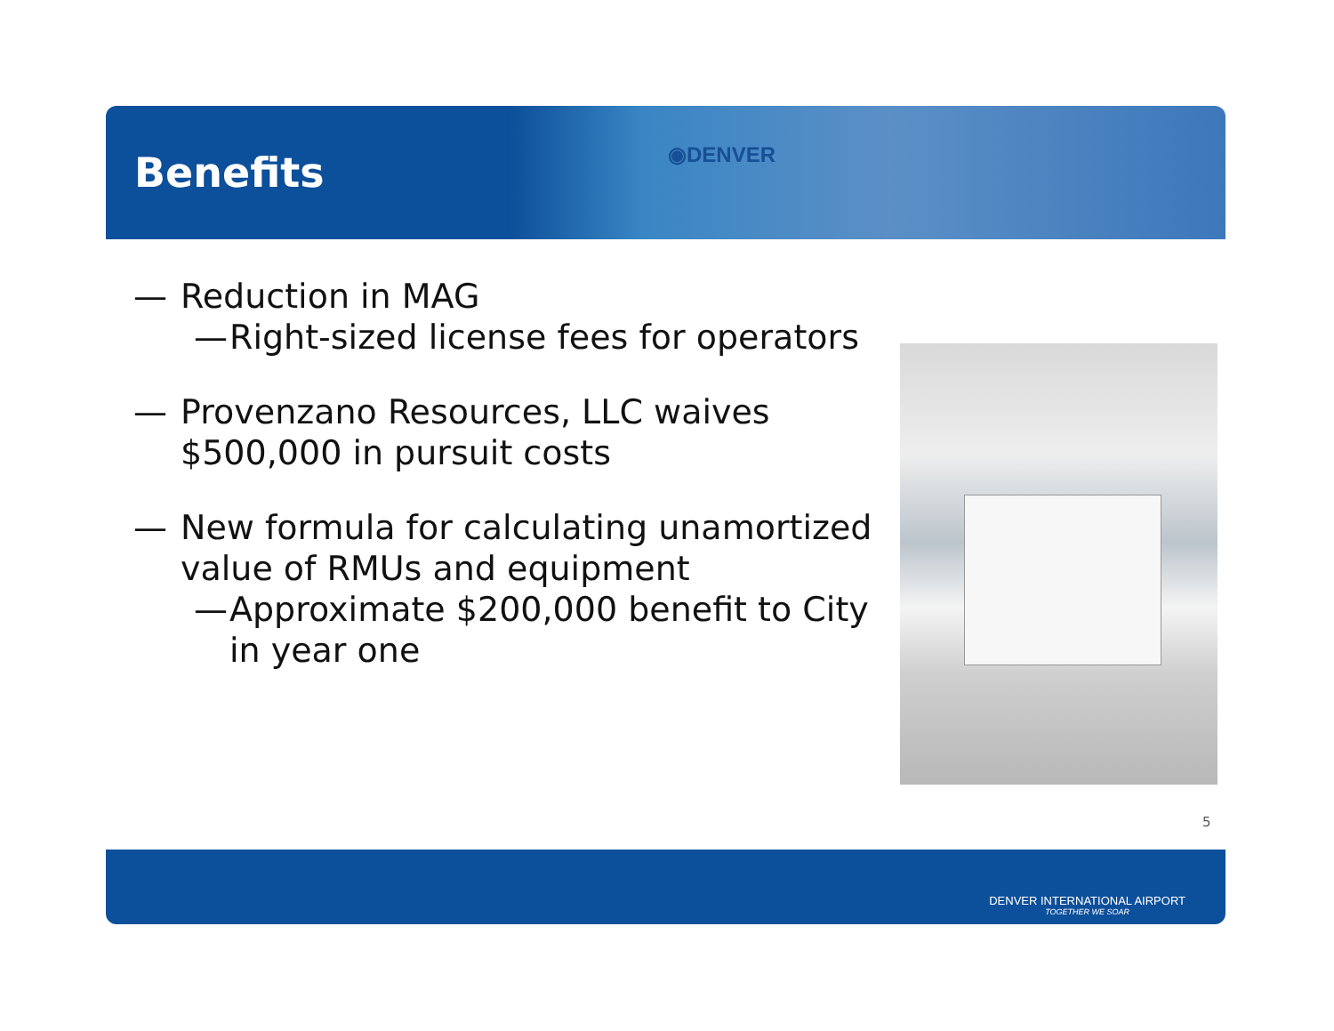Benefits
◉DENVER
— Reduction in MAG
— Right-sized license fees for operators
— Provenzano Resources, LLC waives $500,000 in pursuit costs
— New formula for calculating unamortized value of RMUs and equipment
— Approximate $200,000 benefit to City in year one
5
DENVER INTERNATIONAL AIRPORT
TOGETHER WE SOAR